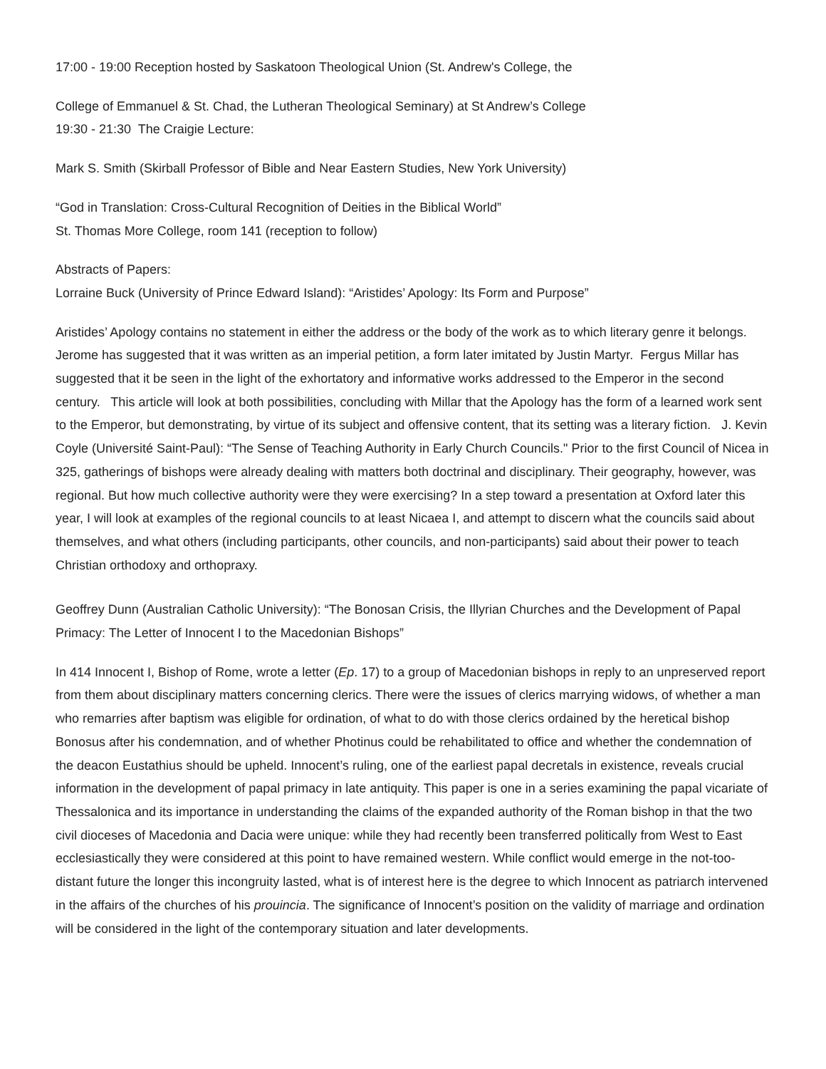17:00 - 19:00 Reception hosted by Saskatoon Theological Union (St. Andrew's College, the
College of Emmanuel & St. Chad, the Lutheran Theological Seminary) at St Andrew’s College
19:30 - 21:30 The Craigie Lecture:
Mark S. Smith (Skirball Professor of Bible and Near Eastern Studies, New York University)
“God in Translation: Cross-Cultural Recognition of Deities in the Biblical World”
St. Thomas More College, room 141 (reception to follow)
Abstracts of Papers:
Lorraine Buck (University of Prince Edward Island): “Aristides’ Apology: Its Form and Purpose”
Aristides’ Apology contains no statement in either the address or the body of the work as to which literary genre it belongs. Jerome has suggested that it was written as an imperial petition, a form later imitated by Justin Martyr. Fergus Millar has suggested that it be seen in the light of the exhortatory and informative works addressed to the Emperor in the second century. This article will look at both possibilities, concluding with Millar that the Apology has the form of a learned work sent to the Emperor, but demonstrating, by virtue of its subject and offensive content, that its setting was a literary fiction. J. Kevin Coyle (Université Saint-Paul): “The Sense of Teaching Authority in Early Church Councils." Prior to the first Council of Nicea in 325, gatherings of bishops were already dealing with matters both doctrinal and disciplinary. Their geography, however, was regional. But how much collective authority were they were exercising? In a step toward a presentation at Oxford later this year, I will look at examples of the regional councils to at least Nicaea I, and attempt to discern what the councils said about themselves, and what others (including participants, other councils, and non-participants) said about their power to teach Christian orthodoxy and orthopraxy.
Geoffrey Dunn (Australian Catholic University): “The Bonosan Crisis, the Illyrian Churches and the Development of Papal Primacy: The Letter of Innocent I to the Macedonian Bishops”
In 414 Innocent I, Bishop of Rome, wrote a letter (Ep. 17) to a group of Macedonian bishops in reply to an unpreserved report from them about disciplinary matters concerning clerics. There were the issues of clerics marrying widows, of whether a man who remarries after baptism was eligible for ordination, of what to do with those clerics ordained by the heretical bishop Bonosus after his condemnation, and of whether Photinus could be rehabilitated to office and whether the condemnation of the deacon Eustathius should be upheld. Innocent’s ruling, one of the earliest papal decretals in existence, reveals crucial information in the development of papal primacy in late antiquity. This paper is one in a series examining the papal vicariate of Thessalonica and its importance in understanding the claims of the expanded authority of the Roman bishop in that the two civil dioceses of Macedonia and Dacia were unique: while they had recently been transferred politically from West to East ecclesiastically they were considered at this point to have remained western. While conflict would emerge in the not-too-distant future the longer this incongruity lasted, what is of interest here is the degree to which Innocent as patriarch intervened in the affairs of the churches of his prouincia. The significance of Innocent’s position on the validity of marriage and ordination will be considered in the light of the contemporary situation and later developments.